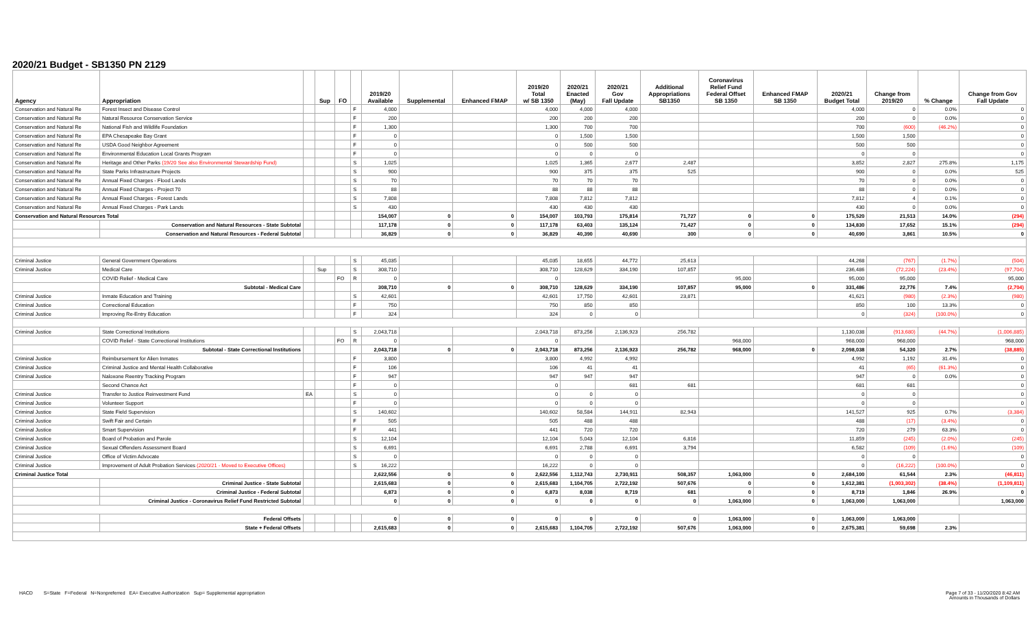2020/21 Budget - SB1350 PN 2129
| Agency | Appropriation | | Sup | FO | | 2019/20 Available | Supplemental | Enhanced FMAP | 2019/20 Total w/ SB 1350 | 2020/21 Enacted (May) | 2020/21 Gov Fall Update | Additional Appropriations SB1350 | Coronavirus Relief Fund Federal Offset SB 1350 | Enhanced FMAP SB 1350 | 2020/21 Budget Total | Change from 2019/20 | % Change | Change from Gov Fall Update |
| --- | --- | --- | --- | --- | --- | --- | --- | --- | --- | --- | --- | --- | --- | --- | --- | --- | --- | --- |
| Conservation and Natural Re | Forest Insect and Disease Control | | | | F | 4,000 | | | 4,000 | 4,000 | 4,000 | | | | 4,000 | 0 | 0.0% | 0 |
| Conservation and Natural Re | Natural Resource Conservation Service | | | | F | 200 | | | 200 | 200 | 200 | | | | 200 | 0 | 0.0% | 0 |
| Conservation and Natural Re | National Fish and Wildlife Foundation | | | | F | 1,300 | | | 1,300 | 700 | 700 | | | | 700 | (600) | (46.2%) | 0 |
| Conservation and Natural Re | EPA Chesapeake Bay Grant | | | | F | 0 | | | 0 | 1,500 | 1,500 | | | | 1,500 | 1,500 | | 0 |
| Conservation and Natural Re | USDA Good Neighbor Agreement | | | | F | 0 | | | 0 | 500 | 500 | | | | 500 | 500 | | 0 |
| Conservation and Natural Re | Environmental Education Local Grants Program | | | | F | 0 | | | 0 | 0 | 0 | | | | 0 | 0 | | 0 |
| Conservation and Natural Re | Heritage and Other Parks (19/20 See also Environmental Stewardship Fund) | | | | S | 1,025 | | | 1,025 | 1,365 | 2,677 | 2,487 | | | 3,852 | 2,827 | 275.8% | 1,175 |
| Conservation and Natural Re | State Parks Infrastructure Projects | | | | S | 900 | | | 900 | 375 | 375 | 525 | | | 900 | 0 | 0.0% | 525 |
| Conservation and Natural Re | Annual Fixed Charges - Flood Lands | | | | S | 70 | | | 70 | 70 | 70 | | | | 70 | 0 | 0.0% | 0 |
| Conservation and Natural Re | Annual Fixed Charges - Project 70 | | | | S | 88 | | | 88 | 88 | 88 | | | | 88 | 0 | 0.0% | 0 |
| Conservation and Natural Re | Annual Fixed Charges - Forest Lands | | | | S | 7,808 | | | 7,808 | 7,812 | 7,812 | | | | 7,812 | 4 | 0.1% | 0 |
| Conservation and Natural Re | Annual Fixed Charges - Park Lands | | | | S | 430 | | | 430 | 430 | 430 | | | | 430 | 0 | 0.0% | 0 |
| Conservation and Natural Resources Total | | | | | | 154,007 | 0 | 0 | 154,007 | 103,793 | 175,814 | 71,727 | 0 | 0 | 175,520 | 21,513 | 14.0% | (294) |
| | Conservation and Natural Resources - State Subtotal | | | | | 117,178 | 0 | 0 | 117,178 | 63,403 | 135,124 | 71,427 | 0 | 0 | 134,830 | 17,652 | 15.1% | (294) |
| | Conservation and Natural Resources - Federal Subtotal | | | | | 36,829 | 0 | 0 | 36,829 | 40,390 | 40,690 | 300 | 0 | 0 | 40,690 | 3,861 | 10.5% | 0 |
| Criminal Justice | General Government Operations | | | | S | 45,035 | | | 45,035 | 18,655 | 44,772 | 25,613 | | | 44,268 | (767) | (1.7%) | (504) |
| Criminal Justice | Medical Care | | Sup | | S | 308,710 | | | 308,710 | 128,629 | 334,190 | 107,857 | | | 236,486 | (72,224) | (23.4%) | (97,704) |
| | COVID Relief - Medical Care | | | FO | R | 0 | | | 0 | | | | 95,000 | | 95,000 | 95,000 | | 95,000 |
| | Subtotal - Medical Care | | | | | 308,710 | 0 | 0 | 308,710 | 128,629 | 334,190 | 107,857 | 95,000 | 0 | 331,486 | 22,776 | 7.4% | (2,704) |
| Criminal Justice | Inmate Education and Training | | | | S | 42,601 | | | 42,601 | 17,750 | 42,601 | 23,871 | | | 41,621 | (980) | (2.3%) | (980) |
| Criminal Justice | Correctional Education | | | | F | 750 | | | 750 | 850 | 850 | | | | 850 | 100 | 13.3% | 0 |
| Criminal Justice | Improving Re-Entry Education | | | | F | 324 | | | 324 | 0 | 0 | | | | 0 | (324) | (100.0%) | 0 |
| Criminal Justice | State Correctional Institutions | | | | S | 2,043,718 | | | 2,043,718 | 873,256 | 2,136,923 | 256,782 | | | 1,130,038 | (913,680) | (44.7%) | (1,006,885) |
| | COVID Relief - State Correctional Institutions | | | FO | R | 0 | | | 0 | | | | 968,000 | | 968,000 | 968,000 | | 968,000 |
| | Subtotal - State Correctional Institutions | | | | | 2,043,718 | 0 | 0 | 2,043,718 | 873,256 | 2,136,923 | 256,782 | 968,000 | 0 | 2,098,038 | 54,320 | 2.7% | (38,885) |
| Criminal Justice | Reimbursement for Alien Inmates | | | | F | 3,800 | | | 3,800 | 4,992 | 4,992 | | | | 4,992 | 1,192 | 31.4% | 0 |
| Criminal Justice | Criminal Justice and Mental Health Collaborative | | | | F | 106 | | | 106 | 41 | 41 | | | | 41 | (65) | (61.3%) | 0 |
| Criminal Justice | Naloxone Reentry Tracking Program | | | | F | 947 | | | 947 | 947 | 947 | | | | 947 | 0 | 0.0% | 0 |
| | Second Chance Act | | | | F | 0 | | | 0 | | 681 | 681 | | | 681 | 681 | | 0 |
| Criminal Justice | Transfer to Justice Reinvestment Fund | EA | | | S | 0 | | | 0 | 0 | 0 | | | | 0 | 0 | | 0 |
| Criminal Justice | Volunteer Support | | | | F | 0 | | | 0 | 0 | 0 | | | | 0 | 0 | | 0 |
| Criminal Justice | State Field Supervision | | | | S | 140,602 | | | 140,602 | 58,584 | 144,911 | 82,943 | | | 141,527 | 925 | 0.7% | (3,384) |
| Criminal Justice | Swift Fair and Certain | | | | F | 505 | | | 505 | 488 | 488 | | | | 488 | (17) | (3.4%) | 0 |
| Criminal Justice | Smart Supervision | | | | F | 441 | | | 441 | 720 | 720 | | | | 720 | 279 | 63.3% | 0 |
| Criminal Justice | Board of Probation and Parole | | | | S | 12,104 | | | 12,104 | 5,043 | 12,104 | 6,816 | | | 11,859 | (245) | (2.0%) | (245) |
| Criminal Justice | Sexual Offenders Assessment Board | | | | S | 6,691 | | | 6,691 | 2,788 | 6,691 | 3,794 | | | 6,582 | (109) | (1.6%) | (109) |
| Criminal Justice | Office of Victim Advocate | | | | S | 0 | | | 0 | 0 | 0 | | | | 0 | 0 | | 0 |
| Criminal Justice | Improvement of Adult Probation Services (2020/21 - Moved to Executive Offices) | | | | S | 16,222 | | | 16,222 | 0 | 0 | | | | 0 | (16,222) | (100.0%) | 0 |
| Criminal Justice Total | | | | | | 2,622,556 | 0 | 0 | 2,622,556 | 1,112,743 | 2,730,911 | 508,357 | 1,063,000 | 0 | 2,684,100 | 61,544 | 2.3% | (46,811) |
| | Criminal Justice - State Subtotal | | | | | 2,615,683 | 0 | 0 | 2,615,683 | 1,104,705 | 2,722,192 | 507,676 | 0 | 0 | 1,612,381 | (1,003,302) | (38.4%) | (1,109,811) |
| | Criminal Justice - Federal Subtotal | | | | | 6,873 | 0 | 0 | 6,873 | 8,038 | 8,719 | 681 | 0 | 0 | 8,719 | 1,846 | 26.9% | 0 |
| | Criminal Justice - Coronavirus Relief Fund Restricted Subtotal | | | | | 0 | 0 | 0 | 0 | 0 | 0 | 0 | 1,063,000 | 0 | 1,063,000 | 1,063,000 | | 1,063,000 |
| | Federal Offsets | | | | | 0 | 0 | 0 | 0 | 0 | 0 | 0 | 1,063,000 | 0 | 1,063,000 | 1,063,000 | | |
| | State + Federal Offsets | | | | | 2,615,683 | 0 | 0 | 2,615,683 | 1,104,705 | 2,722,192 | 507,676 | 1,063,000 | 0 | 2,675,381 | 59,698 | 2.3% | |
HACD S=State F=Federal N=Nonpreferred EA= Executive Authorization Sup= Supplemental appropriation
Page 7 of 33 - 11/20/2020 8:42 AM
Amounts in Thousands of Dollars